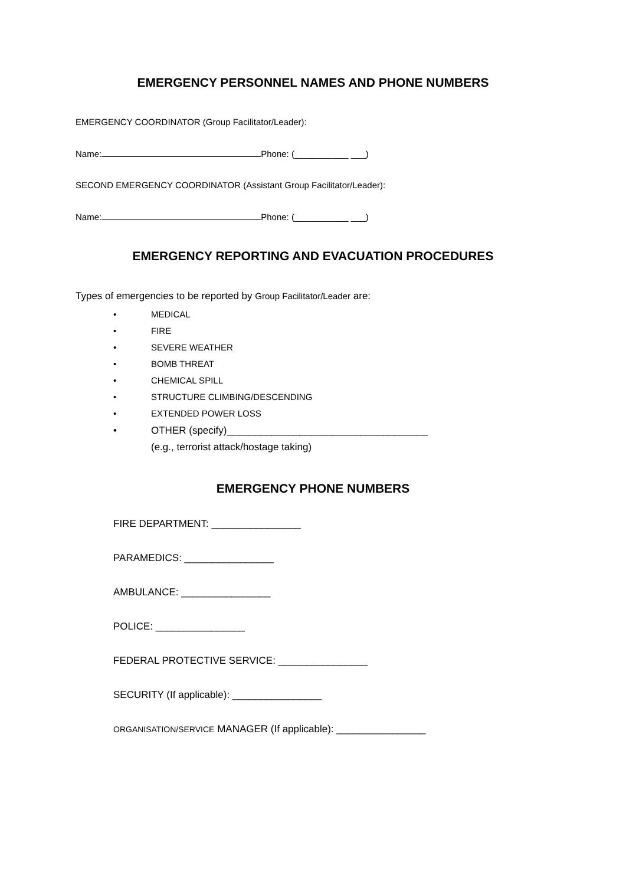EMERGENCY PERSONNEL NAMES AND PHONE NUMBERS
EMERGENCY COORDINATOR (Group Facilitator/Leader):
Name: Phone: (___________ ___)
SECOND EMERGENCY COORDINATOR (Assistant Group Facilitator/Leader):
Name: Phone: (___________ ___)
EMERGENCY REPORTING AND EVACUATION PROCEDURES
Types of emergencies to be reported by Group Facilitator/Leader are:
• MEDICAL
• FIRE
• SEVERE WEATHER
• BOMB THREAT
• CHEMICAL SPILL
• STRUCTURE CLIMBING/DESCENDING
• EXTENDED POWER LOSS
• OTHER (specify)____________________________________
(e.g., terrorist attack/hostage taking)
EMERGENCY PHONE NUMBERS
FIRE DEPARTMENT: ________________
PARAMEDICS: ________________
AMBULANCE: ________________
POLICE: ________________
FEDERAL PROTECTIVE SERVICE: ________________
SECURITY (If applicable): ________________
ORGANISATION/SERVICE MANAGER (If applicable): ________________